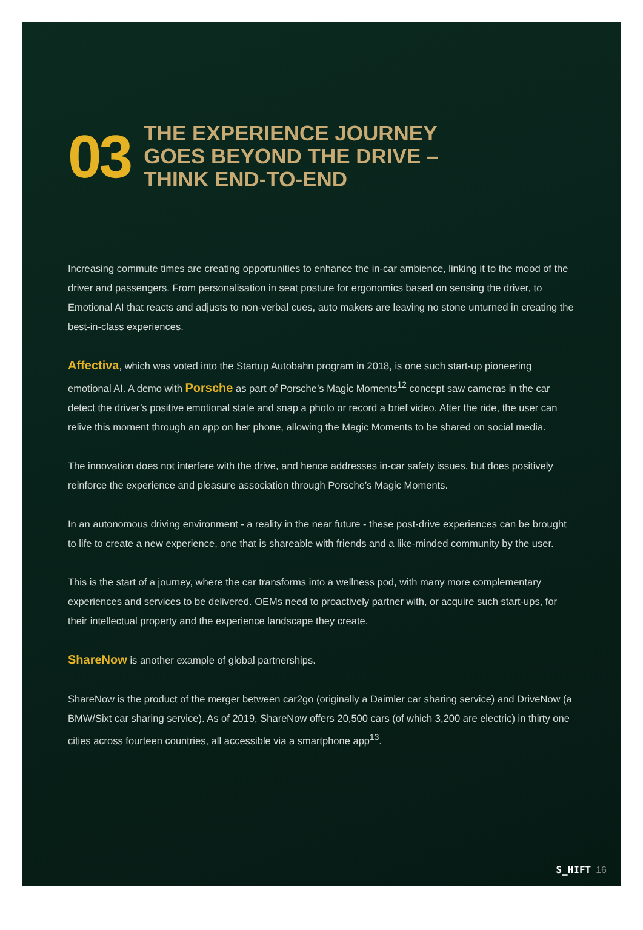03
THE EXPERIENCE JOURNEY
GOES BEYOND THE DRIVE –
THINK END-TO-END
Increasing commute times are creating opportunities to enhance the in-car ambience, linking it to the mood of the driver and passengers. From personalisation in seat posture for ergonomics based on sensing the driver, to Emotional AI that reacts and adjusts to non-verbal cues, auto makers are leaving no stone unturned in creating the best-in-class experiences.
Affectiva, which was voted into the Startup Autobahn program in 2018, is one such start-up pioneering emotional AI. A demo with Porsche as part of Porsche’s Magic Moments<sup>12</sup> concept saw cameras in the car detect the driver’s positive emotional state and snap a photo or record a brief video. After the ride, the user can relive this moment through an app on her phone, allowing the Magic Moments to be shared on social media.
The innovation does not interfere with the drive, and hence addresses in-car safety issues, but does positively reinforce the experience and pleasure association through Porsche’s Magic Moments.
In an autonomous driving environment - a reality in the near future - these post-drive experiences can be brought to life to create a new experience, one that is shareable with friends and a like-minded community by the user.
This is the start of a journey, where the car transforms into a wellness pod, with many more complementary experiences and services to be delivered. OEMs need to proactively partner with, or acquire such start-ups, for their intellectual property and the experience landscape they create.
ShareNow is another example of global partnerships.
ShareNow is the product of the merger between car2go (originally a Daimler car sharing service) and DriveNow (a BMW/Sixt car sharing service). As of 2019, ShareNow offers 20,500 cars (of which 3,200 are electric) in thirty one cities across fourteen countries, all accessible via a smartphone app<sup>13</sup>.
S_HIFT 16